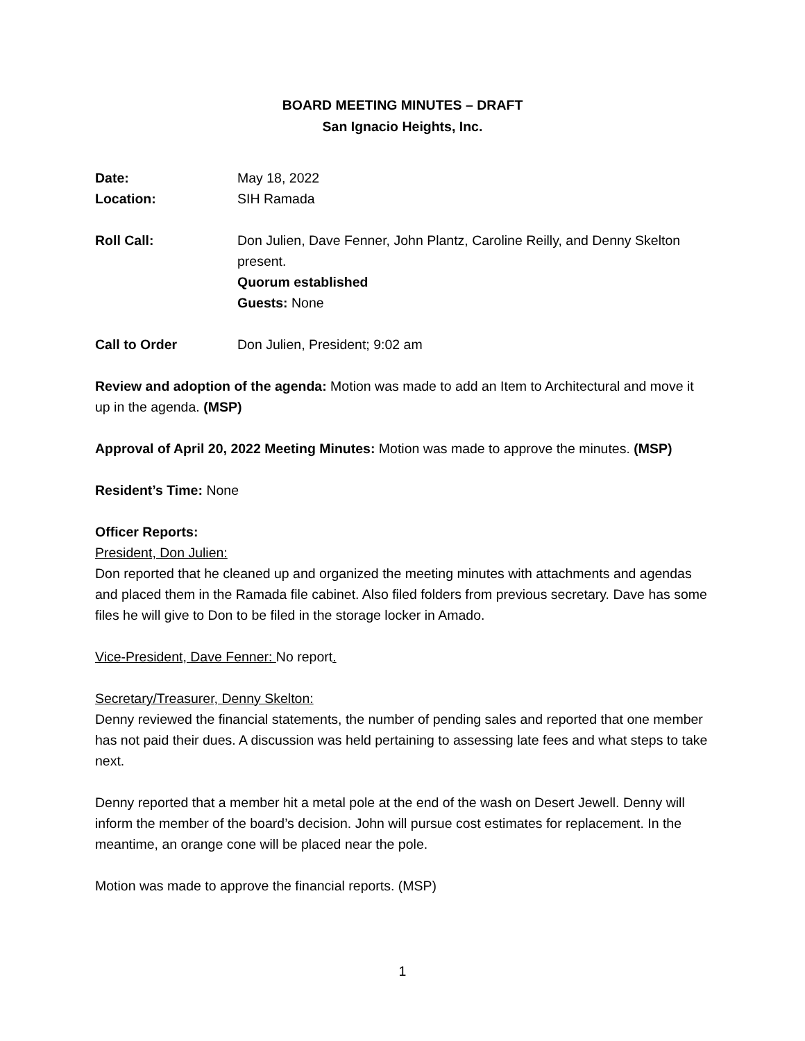BOARD MEETING MINUTES – DRAFT
San Ignacio Heights, Inc.
Date: May 18, 2022
Location: SIH Ramada
Roll Call: Don Julien, Dave Fenner, John Plantz, Caroline Reilly, and Denny Skelton present.
Quorum established
Guests: None
Call to Order Don Julien, President; 9:02 am
Review and adoption of the agenda: Motion was made to add an Item to Architectural and move it up in the agenda. (MSP)
Approval of April 20, 2022 Meeting Minutes: Motion was made to approve the minutes. (MSP)
Resident’s Time: None
Officer Reports:
President, Don Julien:
Don reported that he cleaned up and organized the meeting minutes with attachments and agendas and placed them in the Ramada file cabinet. Also filed folders from previous secretary. Dave has some files he will give to Don to be filed in the storage locker in Amado.
Vice-President, Dave Fenner: No report.
Secretary/Treasurer, Denny Skelton:
Denny reviewed the financial statements, the number of pending sales and reported that one member has not paid their dues. A discussion was held pertaining to assessing late fees and what steps to take next.
Denny reported that a member hit a metal pole at the end of the wash on Desert Jewell. Denny will inform the member of the board’s decision. John will pursue cost estimates for replacement. In the meantime, an orange cone will be placed near the pole.
Motion was made to approve the financial reports. (MSP)
1